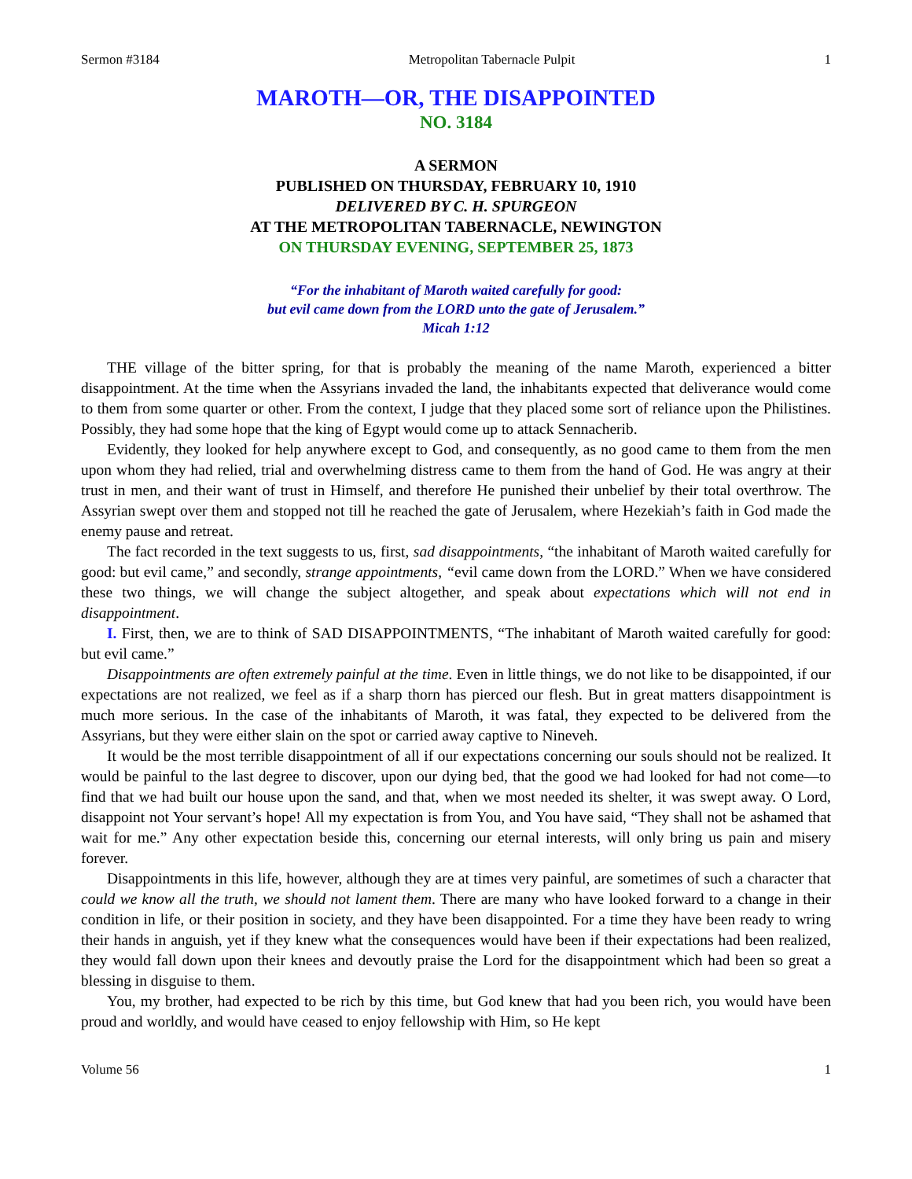Sermon #3184 Metropolitan Tabernacle Pulpit 1
MAROTH—OR, THE DISAPPOINTED
NO. 3184
A SERMON
PUBLISHED ON THURSDAY, FEBRUARY 10, 1910
DELIVERED BY C. H. SPURGEON
AT THE METROPOLITAN TABERNACLE, NEWINGTON
ON THURSDAY EVENING, SEPTEMBER 25, 1873
“For the inhabitant of Maroth waited carefully for good:
but evil came down from the LORD unto the gate of Jerusalem.”
Micah 1:12
THE village of the bitter spring, for that is probably the meaning of the name Maroth, experienced a bitter disappointment. At the time when the Assyrians invaded the land, the inhabitants expected that deliverance would come to them from some quarter or other. From the context, I judge that they placed some sort of reliance upon the Philistines. Possibly, they had some hope that the king of Egypt would come up to attack Sennacherib.
Evidently, they looked for help anywhere except to God, and consequently, as no good came to them from the men upon whom they had relied, trial and overwhelming distress came to them from the hand of God. He was angry at their trust in men, and their want of trust in Himself, and therefore He punished their unbelief by their total overthrow. The Assyrian swept over them and stopped not till he reached the gate of Jerusalem, where Hezekiah’s faith in God made the enemy pause and retreat.
The fact recorded in the text suggests to us, first, sad disappointments, “the inhabitant of Maroth waited carefully for good: but evil came,” and secondly, strange appointments, “evil came down from the LORD.” When we have considered these two things, we will change the subject altogether, and speak about expectations which will not end in disappointment.
I. First, then, we are to think of SAD DISAPPOINTMENTS, “The inhabitant of Maroth waited carefully for good: but evil came.”
Disappointments are often extremely painful at the time. Even in little things, we do not like to be disappointed, if our expectations are not realized, we feel as if a sharp thorn has pierced our flesh. But in great matters disappointment is much more serious. In the case of the inhabitants of Maroth, it was fatal, they expected to be delivered from the Assyrians, but they were either slain on the spot or carried away captive to Nineveh.
It would be the most terrible disappointment of all if our expectations concerning our souls should not be realized. It would be painful to the last degree to discover, upon our dying bed, that the good we had looked for had not come—to find that we had built our house upon the sand, and that, when we most needed its shelter, it was swept away. O Lord, disappoint not Your servant’s hope! All my expectation is from You, and You have said, “They shall not be ashamed that wait for me.” Any other expectation beside this, concerning our eternal interests, will only bring us pain and misery forever.
Disappointments in this life, however, although they are at times very painful, are sometimes of such a character that could we know all the truth, we should not lament them. There are many who have looked forward to a change in their condition in life, or their position in society, and they have been disappointed. For a time they have been ready to wring their hands in anguish, yet if they knew what the consequences would have been if their expectations had been realized, they would fall down upon their knees and devoutly praise the Lord for the disappointment which had been so great a blessing in disguise to them.
You, my brother, had expected to be rich by this time, but God knew that had you been rich, you would have been proud and worldly, and would have ceased to enjoy fellowship with Him, so He kept
Volume 56 1